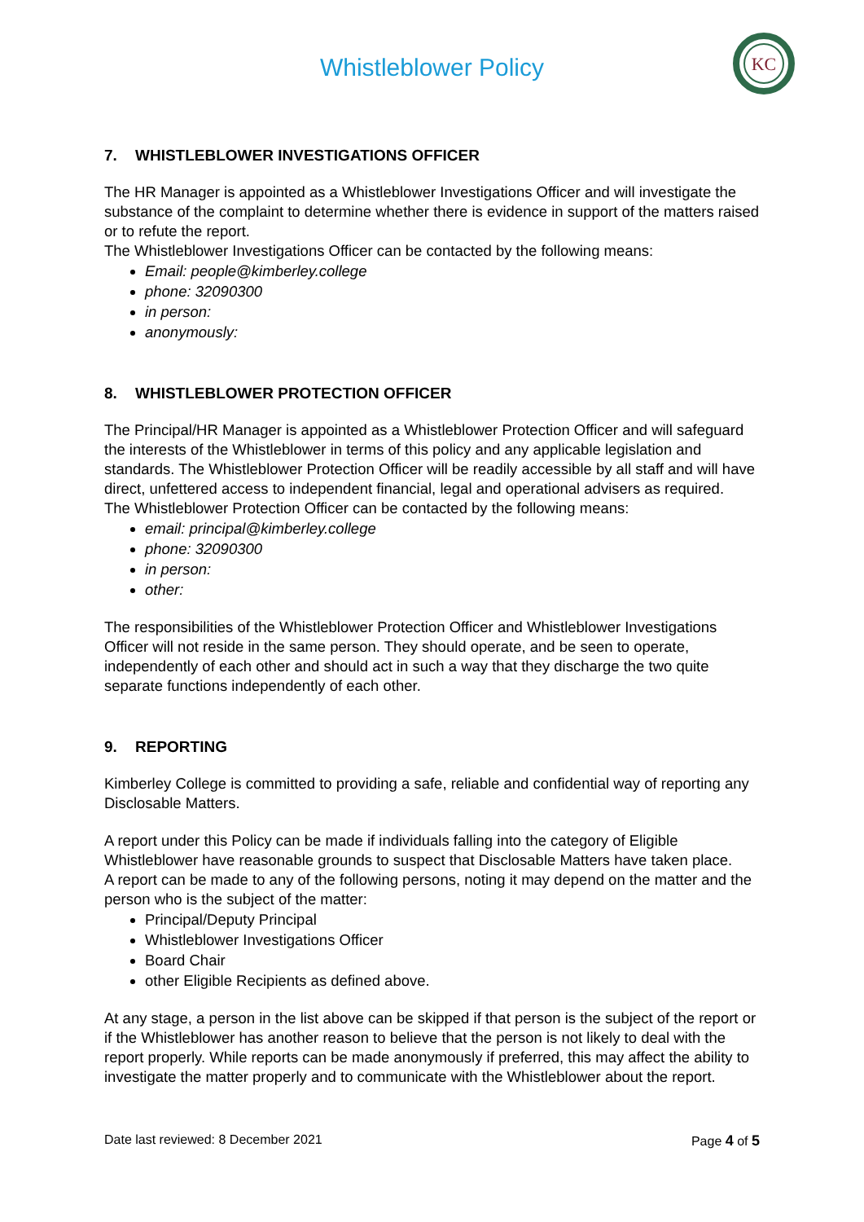Whistleblower Policy
KC
7. WHISTLEBLOWER INVESTIGATIONS OFFICER
The HR Manager is appointed as a Whistleblower Investigations Officer and will investigate the substance of the complaint to determine whether there is evidence in support of the matters raised or to refute the report.
The Whistleblower Investigations Officer can be contacted by the following means:
Email: people@kimberley.college
phone: 32090300
in person:
anonymously:
8. WHISTLEBLOWER PROTECTION OFFICER
The Principal/HR Manager is appointed as a Whistleblower Protection Officer and will safeguard the interests of the Whistleblower in terms of this policy and any applicable legislation and standards. The Whistleblower Protection Officer will be readily accessible by all staff and will have direct, unfettered access to independent financial, legal and operational advisers as required.
The Whistleblower Protection Officer can be contacted by the following means:
email: principal@kimberley.college
phone: 32090300
in person:
other:
The responsibilities of the Whistleblower Protection Officer and Whistleblower Investigations Officer will not reside in the same person. They should operate, and be seen to operate, independently of each other and should act in such a way that they discharge the two quite separate functions independently of each other.
9. REPORTING
Kimberley College is committed to providing a safe, reliable and confidential way of reporting any Disclosable Matters.
A report under this Policy can be made if individuals falling into the category of Eligible Whistleblower have reasonable grounds to suspect that Disclosable Matters have taken place.
A report can be made to any of the following persons, noting it may depend on the matter and the person who is the subject of the matter:
Principal/Deputy Principal
Whistleblower Investigations Officer
Board Chair
other Eligible Recipients as defined above.
At any stage, a person in the list above can be skipped if that person is the subject of the report or if the Whistleblower has another reason to believe that the person is not likely to deal with the report properly. While reports can be made anonymously if preferred, this may affect the ability to investigate the matter properly and to communicate with the Whistleblower about the report.
Date last reviewed: 8 December 2021 Page 4 of 5